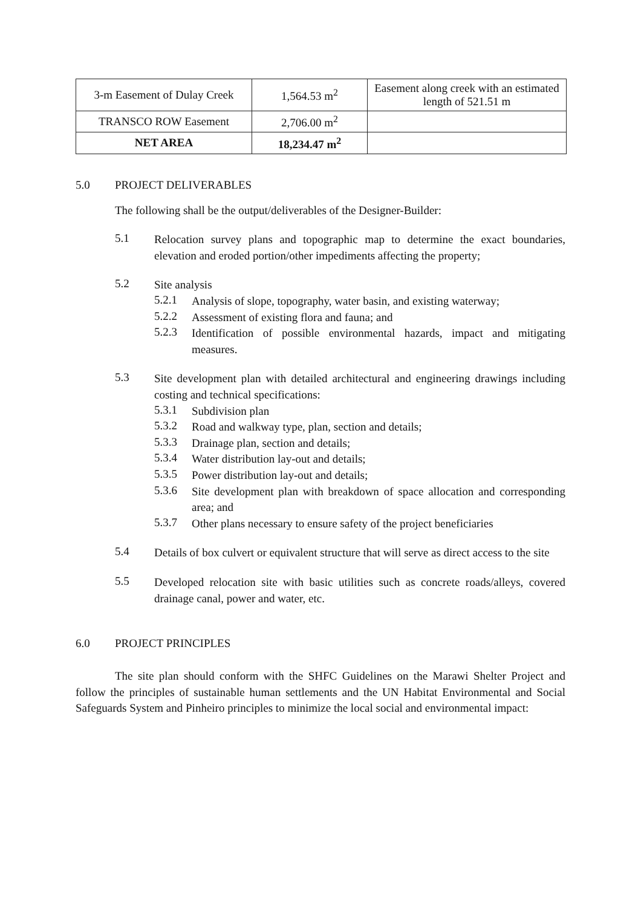| 3-m Easement of Dulay Creek | 1,564.53 m<sup>2</sup> | Easement along creek with an estimated length of 521.51 m |
| TRANSCO ROW Easement | 2,706.00 m<sup>2</sup> | |
| NET AREA | 18,234.47 m<sup>2</sup> | |
5.0 PROJECT DELIVERABLES
The following shall be the output/deliverables of the Designer-Builder:
5.1
Relocation survey plans and topographic map to determine the exact boundaries, elevation and eroded portion/other impediments affecting the property;
5.2
Site analysis
5.2.1
Analysis of slope, topography, water basin, and existing waterway;
5.2.2
Assessment of existing flora and fauna; and
5.2.3
Identification of possible environmental hazards, impact and mitigating measures.
5.3
Site development plan with detailed architectural and engineering drawings including costing and technical specifications:
5.3.1
Subdivision plan
5.3.2
Road and walkway type, plan, section and details;
5.3.3
Drainage plan, section and details;
5.3.4
Water distribution lay-out and details;
5.3.5
Power distribution lay-out and details;
5.3.6
Site development plan with breakdown of space allocation and corresponding area; and
5.3.7
Other plans necessary to ensure safety of the project beneficiaries
5.4
Details of box culvert or equivalent structure that will serve as direct access to the site
5.5
Developed relocation site with basic utilities such as concrete roads/alleys, covered drainage canal, power and water, etc.
6.0 PROJECT PRINCIPLES
The site plan should conform with the SHFC Guidelines on the Marawi Shelter Project and follow the principles of sustainable human settlements and the UN Habitat Environmental and Social Safeguards System and Pinheiro principles to minimize the local social and environmental impact: